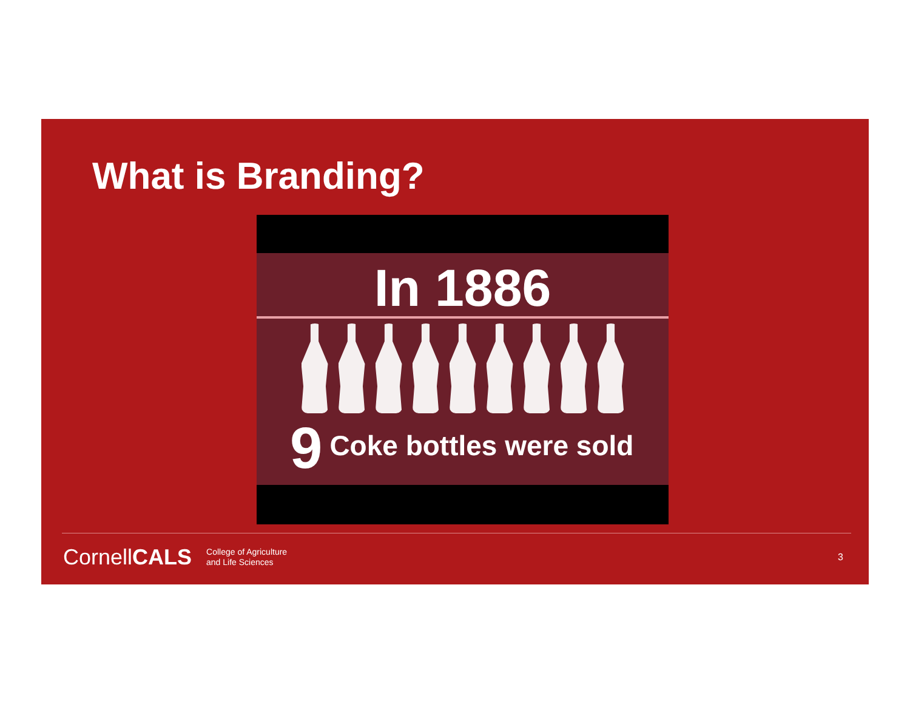What is Branding?
In 1886
9 Coke bottles were sold
CornellCALS
College of Agriculture
and Life Sciences
3